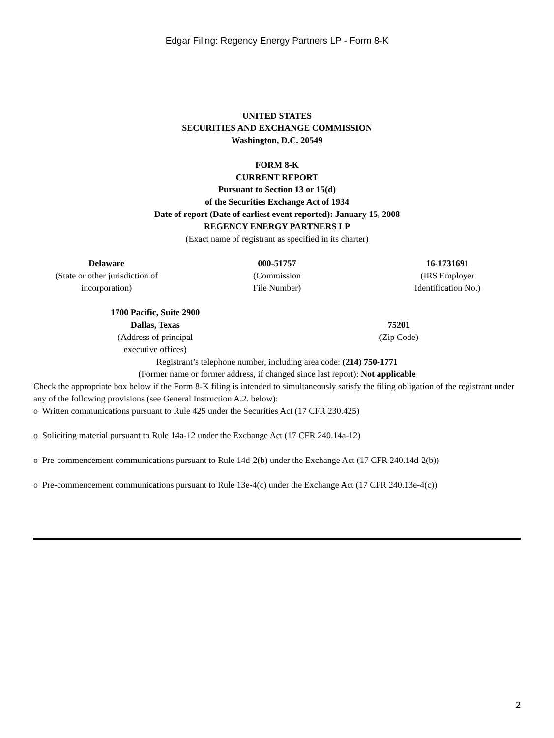Edgar Filing: Regency Energy Partners LP - Form 8-K
UNITED STATES
SECURITIES AND EXCHANGE COMMISSION
Washington, D.C. 20549
FORM 8-K
CURRENT REPORT
Pursuant to Section 13 or 15(d)
of the Securities Exchange Act of 1934
Date of report (Date of earliest event reported): January 15, 2008
REGENCY ENERGY PARTNERS LP
(Exact name of registrant as specified in its charter)
| Delaware (State or other jurisdiction of incorporation) | 000-51757 (Commission File Number) | 16-1731691 (IRS Employer Identification No.) |
| 1700 Pacific, Suite 2900 Dallas, Texas (Address of principal executive offices) | 75201 (Zip Code) |
Registrant’s telephone number, including area code: (214) 750-1771
(Former name or former address, if changed since last report): Not applicable
Check the appropriate box below if the Form 8-K filing is intended to simultaneously satisfy the filing obligation of the registrant under any of the following provisions (see General Instruction A.2. below):
o Written communications pursuant to Rule 425 under the Securities Act (17 CFR 230.425)
o Soliciting material pursuant to Rule 14a-12 under the Exchange Act (17 CFR 240.14a-12)
o Pre-commencement communications pursuant to Rule 14d-2(b) under the Exchange Act (17 CFR 240.14d-2(b))
o Pre-commencement communications pursuant to Rule 13e-4(c) under the Exchange Act (17 CFR 240.13e-4(c))
2